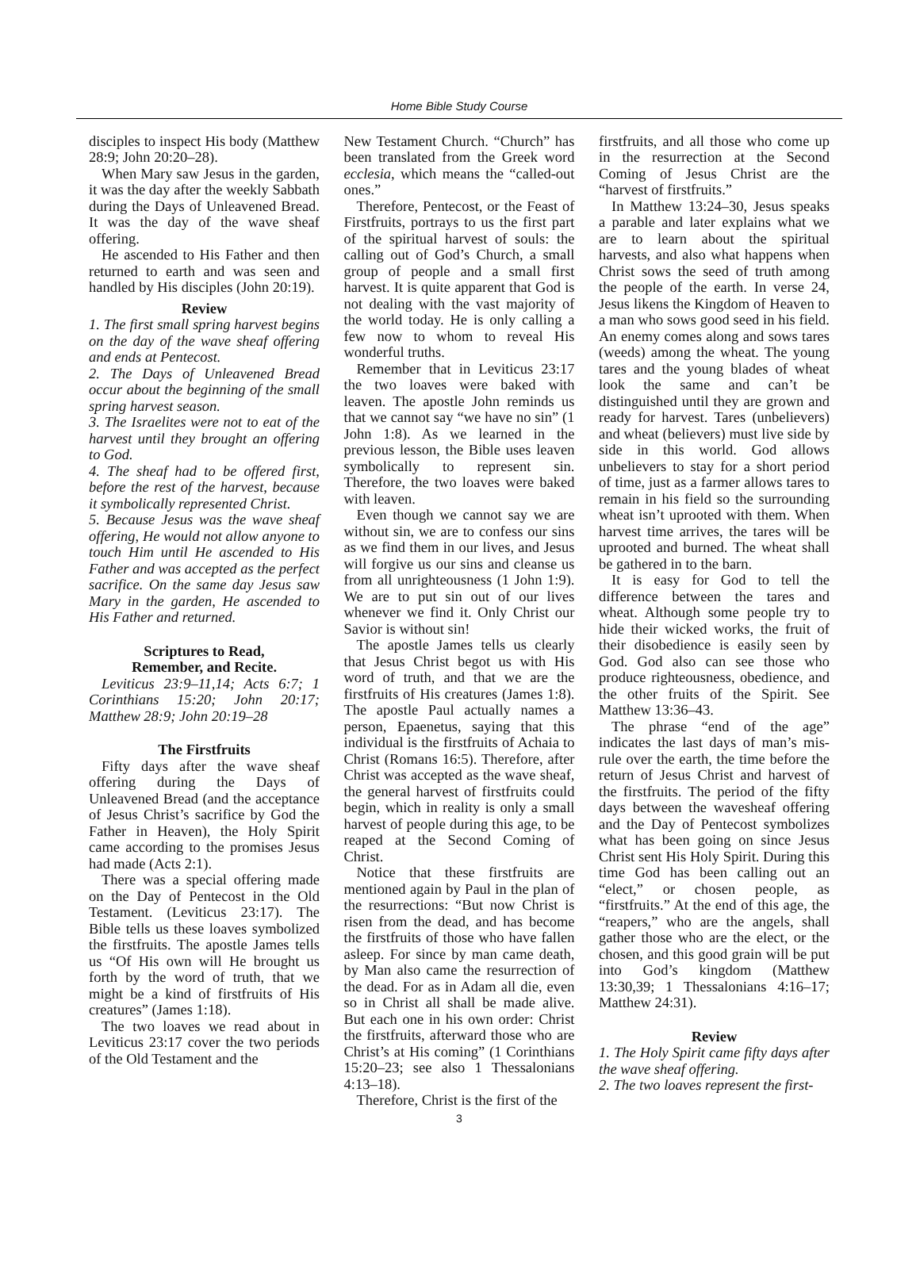Home Bible Study Course
disciples to inspect His body (Matthew 28:9; John 20:20–28).
When Mary saw Jesus in the garden, it was the day after the weekly Sabbath during the Days of Unleavened Bread. It was the day of the wave sheaf offering.
He ascended to His Father and then returned to earth and was seen and handled by His disciples (John 20:19).
Review
1. The first small spring harvest begins on the day of the wave sheaf offering and ends at Pentecost.
2. The Days of Unleavened Bread occur about the beginning of the small spring harvest season.
3. The Israelites were not to eat of the harvest until they brought an offering to God.
4. The sheaf had to be offered first, before the rest of the harvest, because it symbolically represented Christ.
5. Because Jesus was the wave sheaf offering, He would not allow anyone to touch Him until He ascended to His Father and was accepted as the perfect sacrifice. On the same day Jesus saw Mary in the garden, He ascended to His Father and returned.
Scriptures to Read,
Remember, and Recite.
Leviticus 23:9–11,14; Acts 6:7; 1 Corinthians 15:20; John 20:17; Matthew 28:9; John 20:19–28
The Firstfruits
Fifty days after the wave sheaf offering during the Days of Unleavened Bread (and the acceptance of Jesus Christ’s sacrifice by God the Father in Heaven), the Holy Spirit came according to the promises Jesus had made (Acts 2:1).
There was a special offering made on the Day of Pentecost in the Old Testament. (Leviticus 23:17). The Bible tells us these loaves symbolized the firstfruits. The apostle James tells us “Of His own will He brought us forth by the word of truth, that we might be a kind of firstfruits of His creatures” (James 1:18).
The two loaves we read about in Leviticus 23:17 cover the two periods of the Old Testament and the
New Testament Church. “Church” has been translated from the Greek word ecclesia, which means the “called-out ones.”
Therefore, Pentecost, or the Feast of Firstfruits, portrays to us the first part of the spiritual harvest of souls: the calling out of God’s Church, a small group of people and a small first harvest. It is quite apparent that God is not dealing with the vast majority of the world today. He is only calling a few now to whom to reveal His wonderful truths.
Remember that in Leviticus 23:17 the two loaves were baked with leaven. The apostle John reminds us that we cannot say “we have no sin” (1 John 1:8). As we learned in the previous lesson, the Bible uses leaven symbolically to represent sin. Therefore, the two loaves were baked with leaven.
Even though we cannot say we are without sin, we are to confess our sins as we find them in our lives, and Jesus will forgive us our sins and cleanse us from all unrighteousness (1 John 1:9). We are to put sin out of our lives whenever we find it. Only Christ our Savior is without sin!
The apostle James tells us clearly that Jesus Christ begot us with His word of truth, and that we are the firstfruits of His creatures (James 1:8). The apostle Paul actually names a person, Epaenetus, saying that this individual is the firstfruits of Achaia to Christ (Romans 16:5). Therefore, after Christ was accepted as the wave sheaf, the general harvest of firstfruits could begin, which in reality is only a small harvest of people during this age, to be reaped at the Second Coming of Christ.
Notice that these firstfruits are mentioned again by Paul in the plan of the resurrections: “But now Christ is risen from the dead, and has become the firstfruits of those who have fallen asleep. For since by man came death, by Man also came the resurrection of the dead. For as in Adam all die, even so in Christ all shall be made alive. But each one in his own order: Christ the firstfruits, afterward those who are Christ’s at His coming” (1 Corinthians 15:20–23; see also 1 Thessalonians 4:13–18).
Therefore, Christ is the first of the
3
firstfruits, and all those who come up in the resurrection at the Second Coming of Jesus Christ are the “harvest of firstfruits.”
In Matthew 13:24–30, Jesus speaks a parable and later explains what we are to learn about the spiritual harvests, and also what happens when Christ sows the seed of truth among the people of the earth. In verse 24, Jesus likens the Kingdom of Heaven to a man who sows good seed in his field. An enemy comes along and sows tares (weeds) among the wheat. The young tares and the young blades of wheat look the same and can’t be distinguished until they are grown and ready for harvest. Tares (unbelievers) and wheat (believers) must live side by side in this world. God allows unbelievers to stay for a short period of time, just as a farmer allows tares to remain in his field so the surrounding wheat isn’t uprooted with them. When harvest time arrives, the tares will be uprooted and burned. The wheat shall be gathered in to the barn.
It is easy for God to tell the difference between the tares and wheat. Although some people try to hide their wicked works, the fruit of their disobedience is easily seen by God. God also can see those who produce righteousness, obedience, and the other fruits of the Spirit. See Matthew 13:36–43.
The phrase “end of the age” indicates the last days of man’s mis-rule over the earth, the time before the return of Jesus Christ and harvest of the firstfruits. The period of the fifty days between the wavesheaf offering and the Day of Pentecost symbolizes what has been going on since Jesus Christ sent His Holy Spirit. During this time God has been calling out an “elect,” or chosen people, as “firstfruits.” At the end of this age, the “reapers,” who are the angels, shall gather those who are the elect, or the chosen, and this good grain will be put into God’s kingdom (Matthew 13:30,39; 1 Thessalonians 4:16–17; Matthew 24:31).
Review
1. The Holy Spirit came fifty days after the wave sheaf offering.
2. The two loaves represent the first-